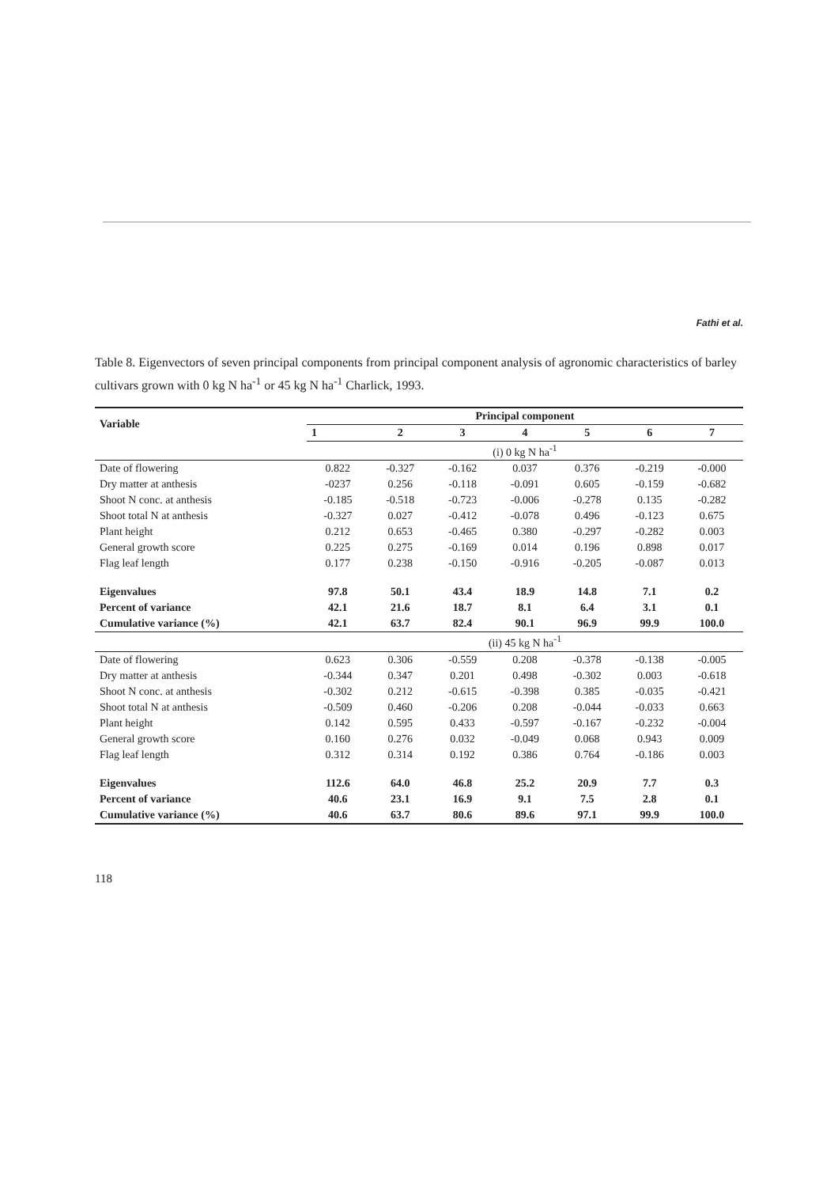Fathi et al.
Table 8. Eigenvectors of seven principal components from principal component analysis of agronomic characteristics of barley cultivars grown with 0 kg N ha<sup>-1</sup> or 45 kg N ha<sup>-1</sup> Charlick, 1993.
| Variable | Principal component | | | | | | |
| --- | --- | --- | --- | --- | --- | --- | --- |
| | 1 | 2 | 3 | 4 | 5 | 6 | 7 |
| | (i) 0 kg N ha<sup>-1</sup> | | | | | | |
| Date of flowering | 0.822 | -0.327 | -0.162 | 0.037 | 0.376 | -0.219 | -0.000 |
| Dry matter at anthesis | -0237 | 0.256 | -0.118 | -0.091 | 0.605 | -0.159 | -0.682 |
| Shoot N conc. at anthesis | -0.185 | -0.518 | -0.723 | -0.006 | -0.278 | 0.135 | -0.282 |
| Shoot total N at anthesis | -0.327 | 0.027 | -0.412 | -0.078 | 0.496 | -0.123 | 0.675 |
| Plant height | 0.212 | 0.653 | -0.465 | 0.380 | -0.297 | -0.282 | 0.003 |
| General growth score | 0.225 | 0.275 | -0.169 | 0.014 | 0.196 | 0.898 | 0.017 |
| Flag leaf length | 0.177 | 0.238 | -0.150 | -0.916 | -0.205 | -0.087 | 0.013 |
| Eigenvalues | 97.8 | 50.1 | 43.4 | 18.9 | 14.8 | 7.1 | 0.2 |
| Percent of variance | 42.1 | 21.6 | 18.7 | 8.1 | 6.4 | 3.1 | 0.1 |
| Cumulative variance (%) | 42.1 | 63.7 | 82.4 | 90.1 | 96.9 | 99.9 | 100.0 |
| | (ii) 45 kg N ha<sup>-1</sup> | | | | | | |
| Date of flowering | 0.623 | 0.306 | -0.559 | 0.208 | -0.378 | -0.138 | -0.005 |
| Dry matter at anthesis | -0.344 | 0.347 | 0.201 | 0.498 | -0.302 | 0.003 | -0.618 |
| Shoot N conc. at anthesis | -0.302 | 0.212 | -0.615 | -0.398 | 0.385 | -0.035 | -0.421 |
| Shoot total N at anthesis | -0.509 | 0.460 | -0.206 | 0.208 | -0.044 | -0.033 | 0.663 |
| Plant height | 0.142 | 0.595 | 0.433 | -0.597 | -0.167 | -0.232 | -0.004 |
| General growth score | 0.160 | 0.276 | 0.032 | -0.049 | 0.068 | 0.943 | 0.009 |
| Flag leaf length | 0.312 | 0.314 | 0.192 | 0.386 | 0.764 | -0.186 | 0.003 |
| Eigenvalues | 112.6 | 64.0 | 46.8 | 25.2 | 20.9 | 7.7 | 0.3 |
| Percent of variance | 40.6 | 23.1 | 16.9 | 9.1 | 7.5 | 2.8 | 0.1 |
| Cumulative variance (%) | 40.6 | 63.7 | 80.6 | 89.6 | 97.1 | 99.9 | 100.0 |
118